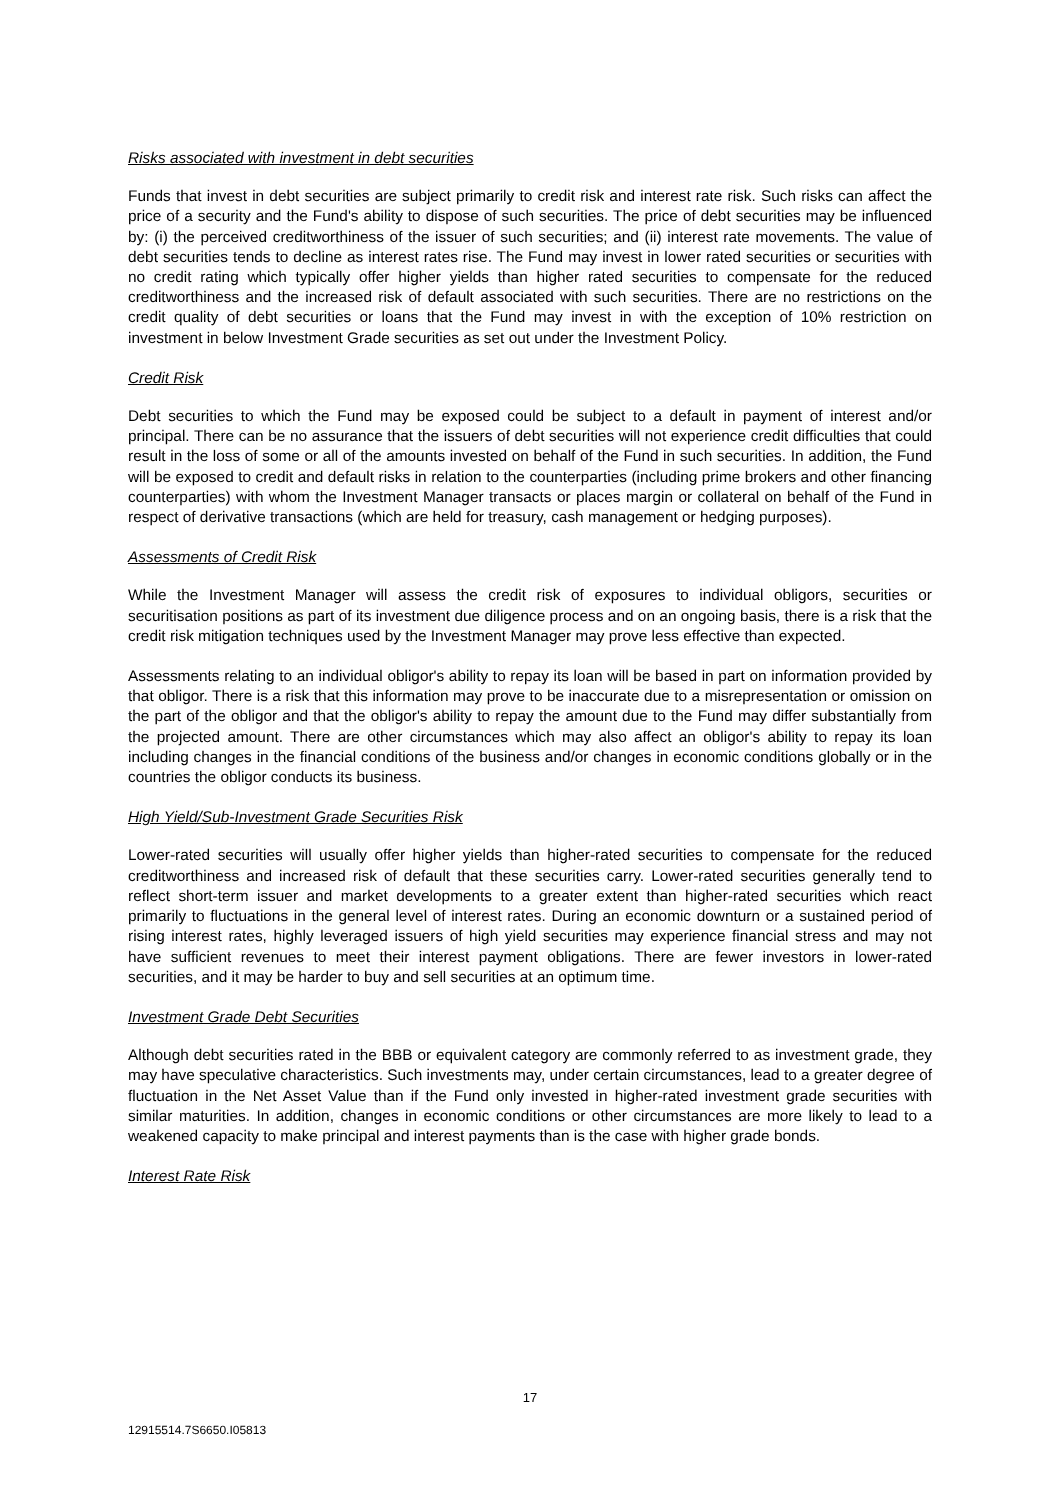Risks associated with investment in debt securities
Funds that invest in debt securities are subject primarily to credit risk and interest rate risk. Such risks can affect the price of a security and the Fund's ability to dispose of such securities. The price of debt securities may be influenced by: (i) the perceived creditworthiness of the issuer of such securities; and (ii) interest rate movements. The value of debt securities tends to decline as interest rates rise. The Fund may invest in lower rated securities or securities with no credit rating which typically offer higher yields than higher rated securities to compensate for the reduced creditworthiness and the increased risk of default associated with such securities. There are no restrictions on the credit quality of debt securities or loans that the Fund may invest in with the exception of 10% restriction on investment in below Investment Grade securities as set out under the Investment Policy.
Credit Risk
Debt securities to which the Fund may be exposed could be subject to a default in payment of interest and/or principal. There can be no assurance that the issuers of debt securities will not experience credit difficulties that could result in the loss of some or all of the amounts invested on behalf of the Fund in such securities. In addition, the Fund will be exposed to credit and default risks in relation to the counterparties (including prime brokers and other financing counterparties) with whom the Investment Manager transacts or places margin or collateral on behalf of the Fund in respect of derivative transactions (which are held for treasury, cash management or hedging purposes).
Assessments of Credit Risk
While the Investment Manager will assess the credit risk of exposures to individual obligors, securities or securitisation positions as part of its investment due diligence process and on an ongoing basis, there is a risk that the credit risk mitigation techniques used by the Investment Manager may prove less effective than expected.
Assessments relating to an individual obligor's ability to repay its loan will be based in part on information provided by that obligor. There is a risk that this information may prove to be inaccurate due to a misrepresentation or omission on the part of the obligor and that the obligor's ability to repay the amount due to the Fund may differ substantially from the projected amount. There are other circumstances which may also affect an obligor's ability to repay its loan including changes in the financial conditions of the business and/or changes in economic conditions globally or in the countries the obligor conducts its business.
High Yield/Sub-Investment Grade Securities Risk
Lower-rated securities will usually offer higher yields than higher-rated securities to compensate for the reduced creditworthiness and increased risk of default that these securities carry. Lower-rated securities generally tend to reflect short-term issuer and market developments to a greater extent than higher-rated securities which react primarily to fluctuations in the general level of interest rates. During an economic downturn or a sustained period of rising interest rates, highly leveraged issuers of high yield securities may experience financial stress and may not have sufficient revenues to meet their interest payment obligations. There are fewer investors in lower-rated securities, and it may be harder to buy and sell securities at an optimum time.
Investment Grade Debt Securities
Although debt securities rated in the BBB or equivalent category are commonly referred to as investment grade, they may have speculative characteristics. Such investments may, under certain circumstances, lead to a greater degree of fluctuation in the Net Asset Value than if the Fund only invested in higher-rated investment grade securities with similar maturities. In addition, changes in economic conditions or other circumstances are more likely to lead to a weakened capacity to make principal and interest payments than is the case with higher grade bonds.
Interest Rate Risk
17
12915514.7S6650.I05813